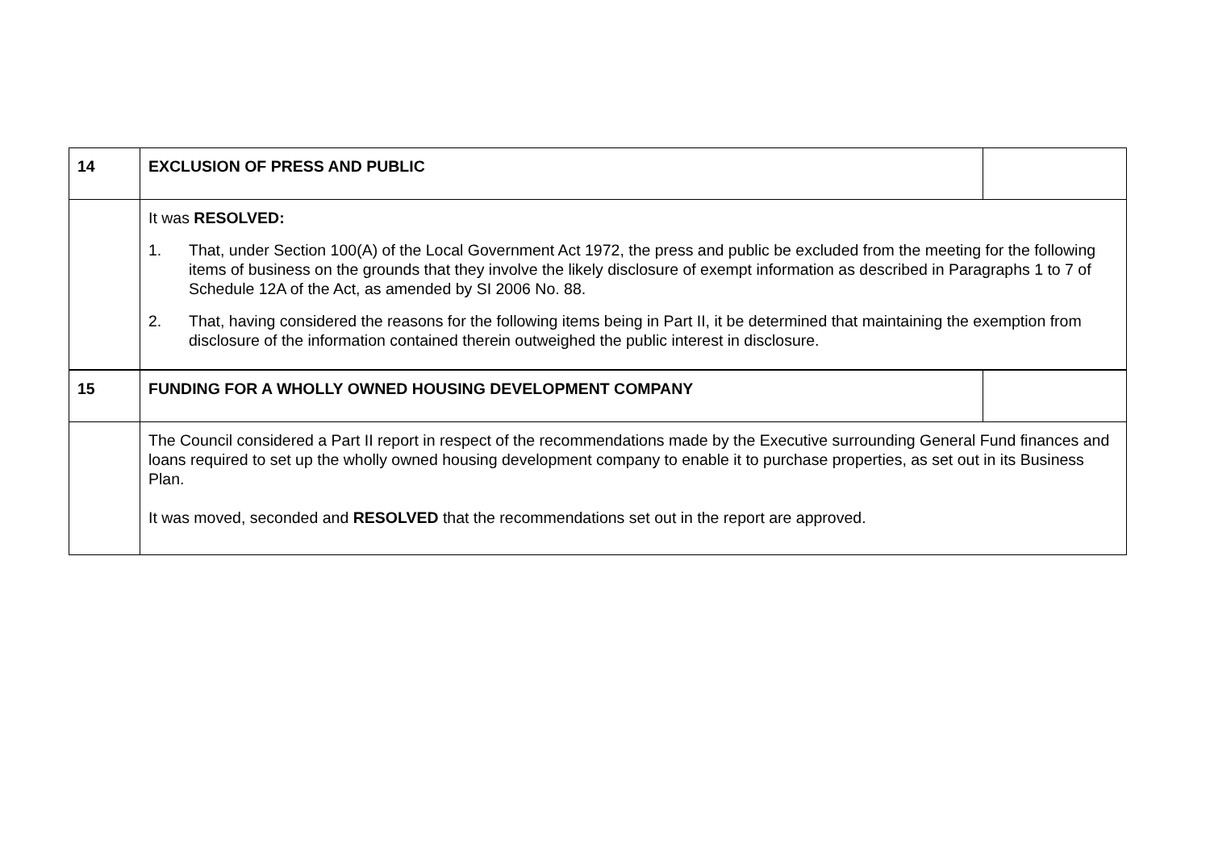| 14 | EXCLUSION OF PRESS AND PUBLIC | |
| | It was RESOLVED: 1. That, under Section 100(A) of the Local Government Act 1972, the press and public be excluded from the meeting for the following items of business on the grounds that they involve the likely disclosure of exempt information as described in Paragraphs 1 to 7 of Schedule 12A of the Act, as amended by SI 2006 No. 88. 2. That, having considered the reasons for the following items being in Part II, it be determined that maintaining the exemption from disclosure of the information contained therein outweighed the public interest in disclosure. | |
| 15 | FUNDING FOR A WHOLLY OWNED HOUSING DEVELOPMENT COMPANY | |
| | The Council considered a Part II report in respect of the recommendations made by the Executive surrounding General Fund finances and loans required to set up the wholly owned housing development company to enable it to purchase properties, as set out in its Business Plan. It was moved, seconded and RESOLVED that the recommendations set out in the report are approved. | |